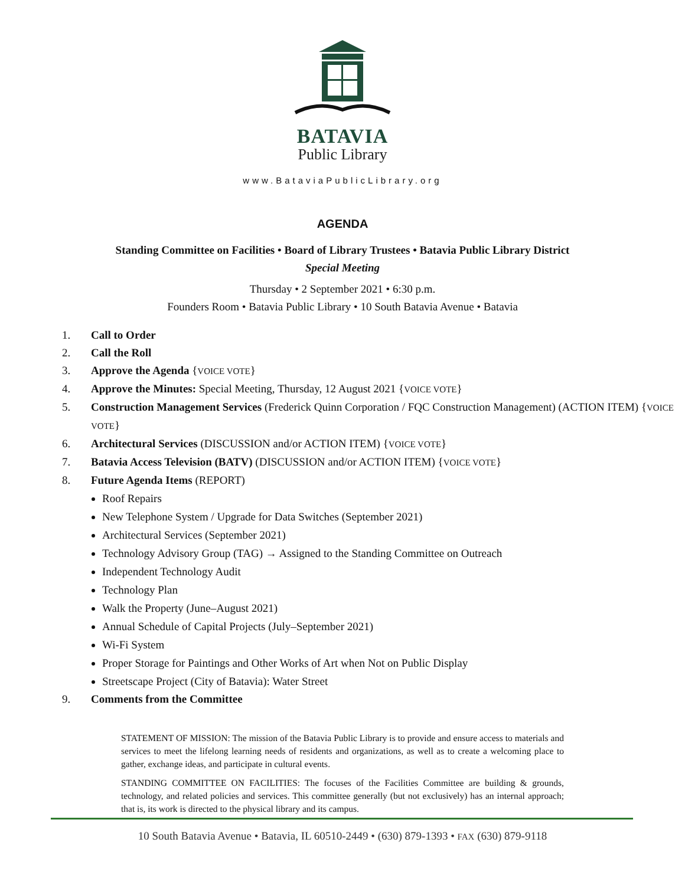BATAVIA
Public Library
www.BataviaPublicLibrary.org
AGENDA
Standing Committee on Facilities • Board of Library Trustees • Batavia Public Library District
Special Meeting
Thursday • 2 September 2021 • 6:30 p.m.
Founders Room • Batavia Public Library • 10 South Batavia Avenue • Batavia
1. Call to Order
2. Call the Roll
3. Approve the Agenda {VOICE VOTE}
4. Approve the Minutes: Special Meeting, Thursday, 12 August 2021 {VOICE VOTE}
5. Construction Management Services (Frederick Quinn Corporation / FQC Construction Management) (ACTION ITEM) {VOICE VOTE}
6. Architectural Services (DISCUSSION and/or ACTION ITEM) {VOICE VOTE}
7. Batavia Access Television (BATV) (DISCUSSION and/or ACTION ITEM) {VOICE VOTE}
8. Future Agenda Items (REPORT)
Roof Repairs
New Telephone System / Upgrade for Data Switches (September 2021)
Architectural Services (September 2021)
Technology Advisory Group (TAG) → Assigned to the Standing Committee on Outreach
Independent Technology Audit
Technology Plan
Walk the Property (June–August 2021)
Annual Schedule of Capital Projects (July–September 2021)
Wi-Fi System
Proper Storage for Paintings and Other Works of Art when Not on Public Display
Streetscape Project (City of Batavia): Water Street
9. Comments from the Committee
STATEMENT OF MISSION: The mission of the Batavia Public Library is to provide and ensure access to materials and services to meet the lifelong learning needs of residents and organizations, as well as to create a welcoming place to gather, exchange ideas, and participate in cultural events.
STANDING COMMITTEE ON FACILITIES: The focuses of the Facilities Committee are building & grounds, technology, and related policies and services. This committee generally (but not exclusively) has an internal approach; that is, its work is directed to the physical library and its campus.
10 South Batavia Avenue • Batavia, IL 60510-2449 • (630) 879-1393 • FAX (630) 879-9118